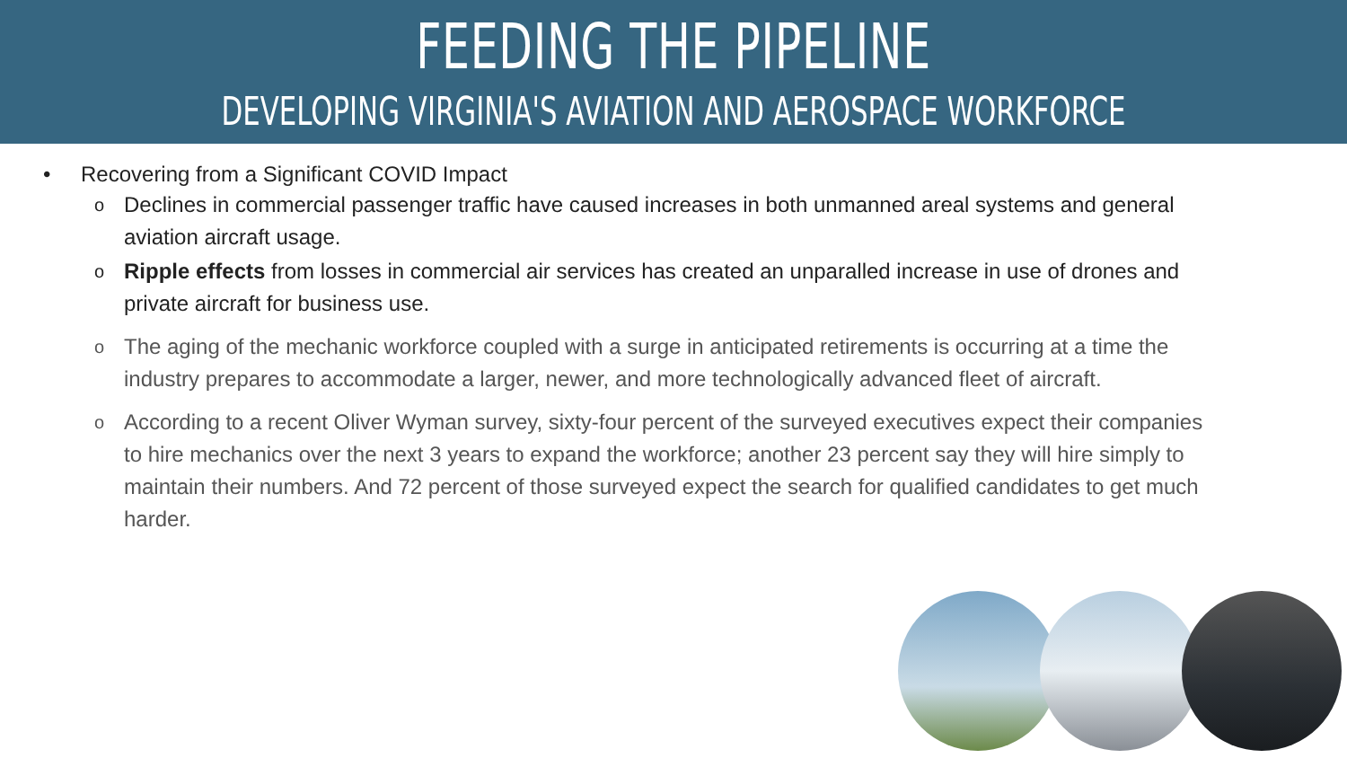FEEDING THE PIPELINE
DEVELOPING VIRGINIA'S AVIATION AND AEROSPACE WORKFORCE
• Recovering from a Significant COVID Impact
o Declines in commercial passenger traffic have caused increases in both unmanned areal systems and general aviation aircraft usage.
o Ripple effects from losses in commercial air services has created an unparalled increase in use of drones and private aircraft for business use.
o The aging of the mechanic workforce coupled with a surge in anticipated retirements is occurring at a time the industry prepares to accommodate a larger, newer, and more technologically advanced fleet of aircraft.
o According to a recent Oliver Wyman survey, sixty-four percent of the surveyed executives expect their companies to hire mechanics over the next 3 years to expand the workforce; another 23 percent say they will hire simply to maintain their numbers. And 72 percent of those surveyed expect the search for qualified candidates to get much harder.